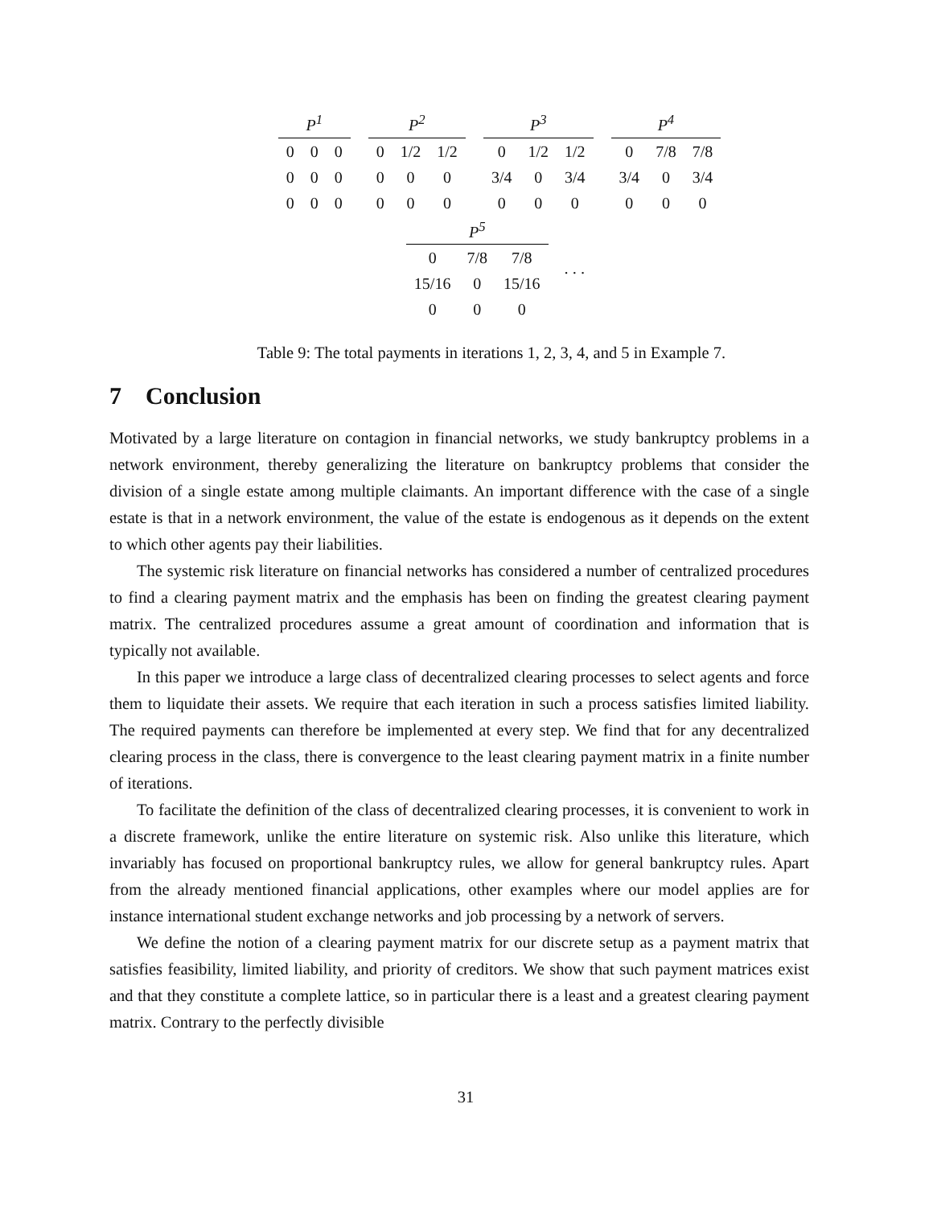| P<sup>1</sup> | | |
| --- | --- | --- |
| 0 | 0 | 0 |
| 0 | 0 | 0 |
| 0 | 0 | 0 |
| P<sup>2</sup> | | |
| --- | --- | --- |
| 0 | 1/2 | 1/2 |
| 0 | 0 | 0 |
| 0 | 0 | 0 |
| P<sup>3</sup> | | |
| --- | --- | --- |
| 0 | 1/2 | 1/2 |
| 3/4 | 0 | 3/4 |
| 0 | 0 | 0 |
| P<sup>4</sup> | | |
| --- | --- | --- |
| 0 | 7/8 | 7/8 |
| 3/4 | 0 | 3/4 |
| 0 | 0 | 0 |
| P<sup>5</sup> | | |
| --- | --- | --- |
| 0 | 7/8 | 7/8 |
| 15/16 | 0 | 15/16 |
| 0 | 0 | 0 |
. . .
Table 9: The total payments in iterations 1, 2, 3, 4, and 5 in Example 7.
7 Conclusion
Motivated by a large literature on contagion in financial networks, we study bankruptcy problems in a network environment, thereby generalizing the literature on bankruptcy problems that consider the division of a single estate among multiple claimants. An important difference with the case of a single estate is that in a network environment, the value of the estate is endogenous as it depends on the extent to which other agents pay their liabilities.
The systemic risk literature on financial networks has considered a number of centralized procedures to find a clearing payment matrix and the emphasis has been on finding the greatest clearing payment matrix. The centralized procedures assume a great amount of coordination and information that is typically not available.
In this paper we introduce a large class of decentralized clearing processes to select agents and force them to liquidate their assets. We require that each iteration in such a process satisfies limited liability. The required payments can therefore be implemented at every step. We find that for any decentralized clearing process in the class, there is convergence to the least clearing payment matrix in a finite number of iterations.
To facilitate the definition of the class of decentralized clearing processes, it is convenient to work in a discrete framework, unlike the entire literature on systemic risk. Also unlike this literature, which invariably has focused on proportional bankruptcy rules, we allow for general bankruptcy rules. Apart from the already mentioned financial applications, other examples where our model applies are for instance international student exchange networks and job processing by a network of servers.
We define the notion of a clearing payment matrix for our discrete setup as a payment matrix that satisfies feasibility, limited liability, and priority of creditors. We show that such payment matrices exist and that they constitute a complete lattice, so in particular there is a least and a greatest clearing payment matrix. Contrary to the perfectly divisible
31